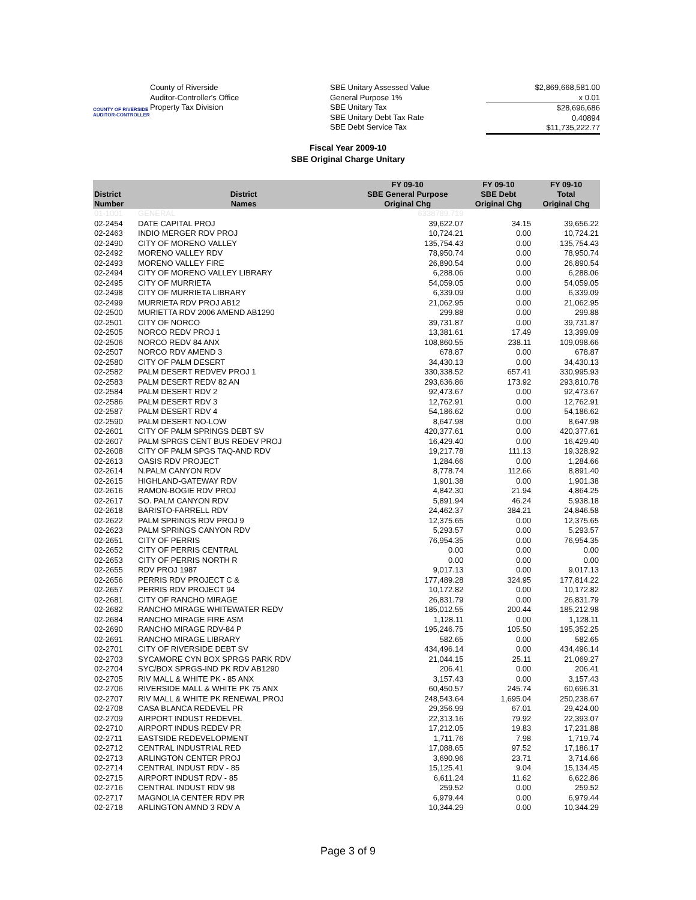COUNTY OF RIVERSIDE
AUDITOR-CONTROLLER
County of Riverside
Auditor-Controller's Office
Property Tax Division
SBE Unitary Assessed Value
General Purpose 1%
SBE Unitary Tax
SBE Unitary Debt Tax Rate
SBE Debt Service Tax
$2,869,668,581.00
x 0.01
$28,696,686
0.40894
$11,735,222.77
Fiscal Year 2009-10
SBE Original Charge Unitary
| District Number | District Names | FY 09-10 SBE General Purpose Original Chg | FY 09-10 SBE Debt Original Chg | FY 09-10 Total Original Chg |
| --- | --- | --- | --- | --- |
| 01-1001 | GENERAL | 6338789.719 | | |
| 02-2454 | DATE CAPITAL PROJ | 39,622.07 | 34.15 | 39,656.22 |
| 02-2463 | INDIO MERGER RDV PROJ | 10,724.21 | 0.00 | 10,724.21 |
| 02-2490 | CITY OF MORENO VALLEY | 135,754.43 | 0.00 | 135,754.43 |
| 02-2492 | MORENO VALLEY RDV | 78,950.74 | 0.00 | 78,950.74 |
| 02-2493 | MORENO VALLEY FIRE | 26,890.54 | 0.00 | 26,890.54 |
| 02-2494 | CITY OF MORENO VALLEY LIBRARY | 6,288.06 | 0.00 | 6,288.06 |
| 02-2495 | CITY OF MURRIETA | 54,059.05 | 0.00 | 54,059.05 |
| 02-2498 | CITY OF MURRIETA LIBRARY | 6,339.09 | 0.00 | 6,339.09 |
| 02-2499 | MURRIETA RDV PROJ AB12 | 21,062.95 | 0.00 | 21,062.95 |
| 02-2500 | MURIETTA RDV 2006 AMEND AB1290 | 299.88 | 0.00 | 299.88 |
| 02-2501 | CITY OF NORCO | 39,731.87 | 0.00 | 39,731.87 |
| 02-2505 | NORCO REDV PROJ 1 | 13,381.61 | 17.49 | 13,399.09 |
| 02-2506 | NORCO REDV 84 ANX | 108,860.55 | 238.11 | 109,098.66 |
| 02-2507 | NORCO RDV AMEND 3 | 678.87 | 0.00 | 678.87 |
| 02-2580 | CITY OF PALM DESERT | 34,430.13 | 0.00 | 34,430.13 |
| 02-2582 | PALM DESERT REDVEV PROJ 1 | 330,338.52 | 657.41 | 330,995.93 |
| 02-2583 | PALM DESERT REDV 82 AN | 293,636.86 | 173.92 | 293,810.78 |
| 02-2584 | PALM DESERT RDV 2 | 92,473.67 | 0.00 | 92,473.67 |
| 02-2586 | PALM DESERT RDV 3 | 12,762.91 | 0.00 | 12,762.91 |
| 02-2587 | PALM DESERT RDV 4 | 54,186.62 | 0.00 | 54,186.62 |
| 02-2590 | PALM DESERT NO-LOW | 8,647.98 | 0.00 | 8,647.98 |
| 02-2601 | CITY OF PALM SPRINGS DEBT SV | 420,377.61 | 0.00 | 420,377.61 |
| 02-2607 | PALM SPRGS CENT BUS REDEV PROJ | 16,429.40 | 0.00 | 16,429.40 |
| 02-2608 | CITY OF PALM SPGS TAQ-AND RDV | 19,217.78 | 111.13 | 19,328.92 |
| 02-2613 | OASIS RDV PROJECT | 1,284.66 | 0.00 | 1,284.66 |
| 02-2614 | N.PALM CANYON RDV | 8,778.74 | 112.66 | 8,891.40 |
| 02-2615 | HIGHLAND-GATEWAY RDV | 1,901.38 | 0.00 | 1,901.38 |
| 02-2616 | RAMON-BOGIE RDV PROJ | 4,842.30 | 21.94 | 4,864.25 |
| 02-2617 | SO. PALM CANYON RDV | 5,891.94 | 46.24 | 5,938.18 |
| 02-2618 | BARISTO-FARRELL RDV | 24,462.37 | 384.21 | 24,846.58 |
| 02-2622 | PALM SPRINGS RDV PROJ 9 | 12,375.65 | 0.00 | 12,375.65 |
| 02-2623 | PALM SPRINGS CANYON RDV | 5,293.57 | 0.00 | 5,293.57 |
| 02-2651 | CITY OF PERRIS | 76,954.35 | 0.00 | 76,954.35 |
| 02-2652 | CITY OF PERRIS CENTRAL | 0.00 | 0.00 | 0.00 |
| 02-2653 | CITY OF PERRIS NORTH R | 0.00 | 0.00 | 0.00 |
| 02-2655 | RDV PROJ 1987 | 9,017.13 | 0.00 | 9,017.13 |
| 02-2656 | PERRIS RDV PROJECT C & | 177,489.28 | 324.95 | 177,814.22 |
| 02-2657 | PERRIS RDV PROJECT 94 | 10,172.82 | 0.00 | 10,172.82 |
| 02-2681 | CITY OF RANCHO MIRAGE | 26,831.79 | 0.00 | 26,831.79 |
| 02-2682 | RANCHO MIRAGE WHITEWATER REDV | 185,012.55 | 200.44 | 185,212.98 |
| 02-2684 | RANCHO MIRAGE FIRE ASM | 1,128.11 | 0.00 | 1,128.11 |
| 02-2690 | RANCHO MIRAGE RDV-84 P | 195,246.75 | 105.50 | 195,352.25 |
| 02-2691 | RANCHO MIRAGE LIBRARY | 582.65 | 0.00 | 582.65 |
| 02-2701 | CITY OF RIVERSIDE DEBT SV | 434,496.14 | 0.00 | 434,496.14 |
| 02-2703 | SYCAMORE CYN BOX SPRGS PARK RDV | 21,044.15 | 25.11 | 21,069.27 |
| 02-2704 | SYC/BOX SPRGS-IND PK RDV AB1290 | 206.41 | 0.00 | 206.41 |
| 02-2705 | RIV MALL & WHITE PK - 85 ANX | 3,157.43 | 0.00 | 3,157.43 |
| 02-2706 | RIVERSIDE MALL & WHITE PK 75 ANX | 60,450.57 | 245.74 | 60,696.31 |
| 02-2707 | RIV MALL & WHITE PK RENEWAL PROJ | 248,543.64 | 1,695.04 | 250,238.67 |
| 02-2708 | CASA BLANCA REDEVEL PR | 29,356.99 | 67.01 | 29,424.00 |
| 02-2709 | AIRPORT INDUST REDEVEL | 22,313.16 | 79.92 | 22,393.07 |
| 02-2710 | AIRPORT INDUS REDEV PR | 17,212.05 | 19.83 | 17,231.88 |
| 02-2711 | EASTSIDE REDEVELOPMENT | 1,711.76 | 7.98 | 1,719.74 |
| 02-2712 | CENTRAL INDUSTRIAL RED | 17,088.65 | 97.52 | 17,186.17 |
| 02-2713 | ARLINGTON CENTER PROJ | 3,690.96 | 23.71 | 3,714.66 |
| 02-2714 | CENTRAL INDUST RDV - 85 | 15,125.41 | 9.04 | 15,134.45 |
| 02-2715 | AIRPORT INDUST RDV - 85 | 6,611.24 | 11.62 | 6,622.86 |
| 02-2716 | CENTRAL INDUST RDV 98 | 259.52 | 0.00 | 259.52 |
| 02-2717 | MAGNOLIA CENTER RDV PR | 6,979.44 | 0.00 | 6,979.44 |
| 02-2718 | ARLINGTON AMND 3 RDV A | 10,344.29 | 0.00 | 10,344.29 |
Page 3 of 9